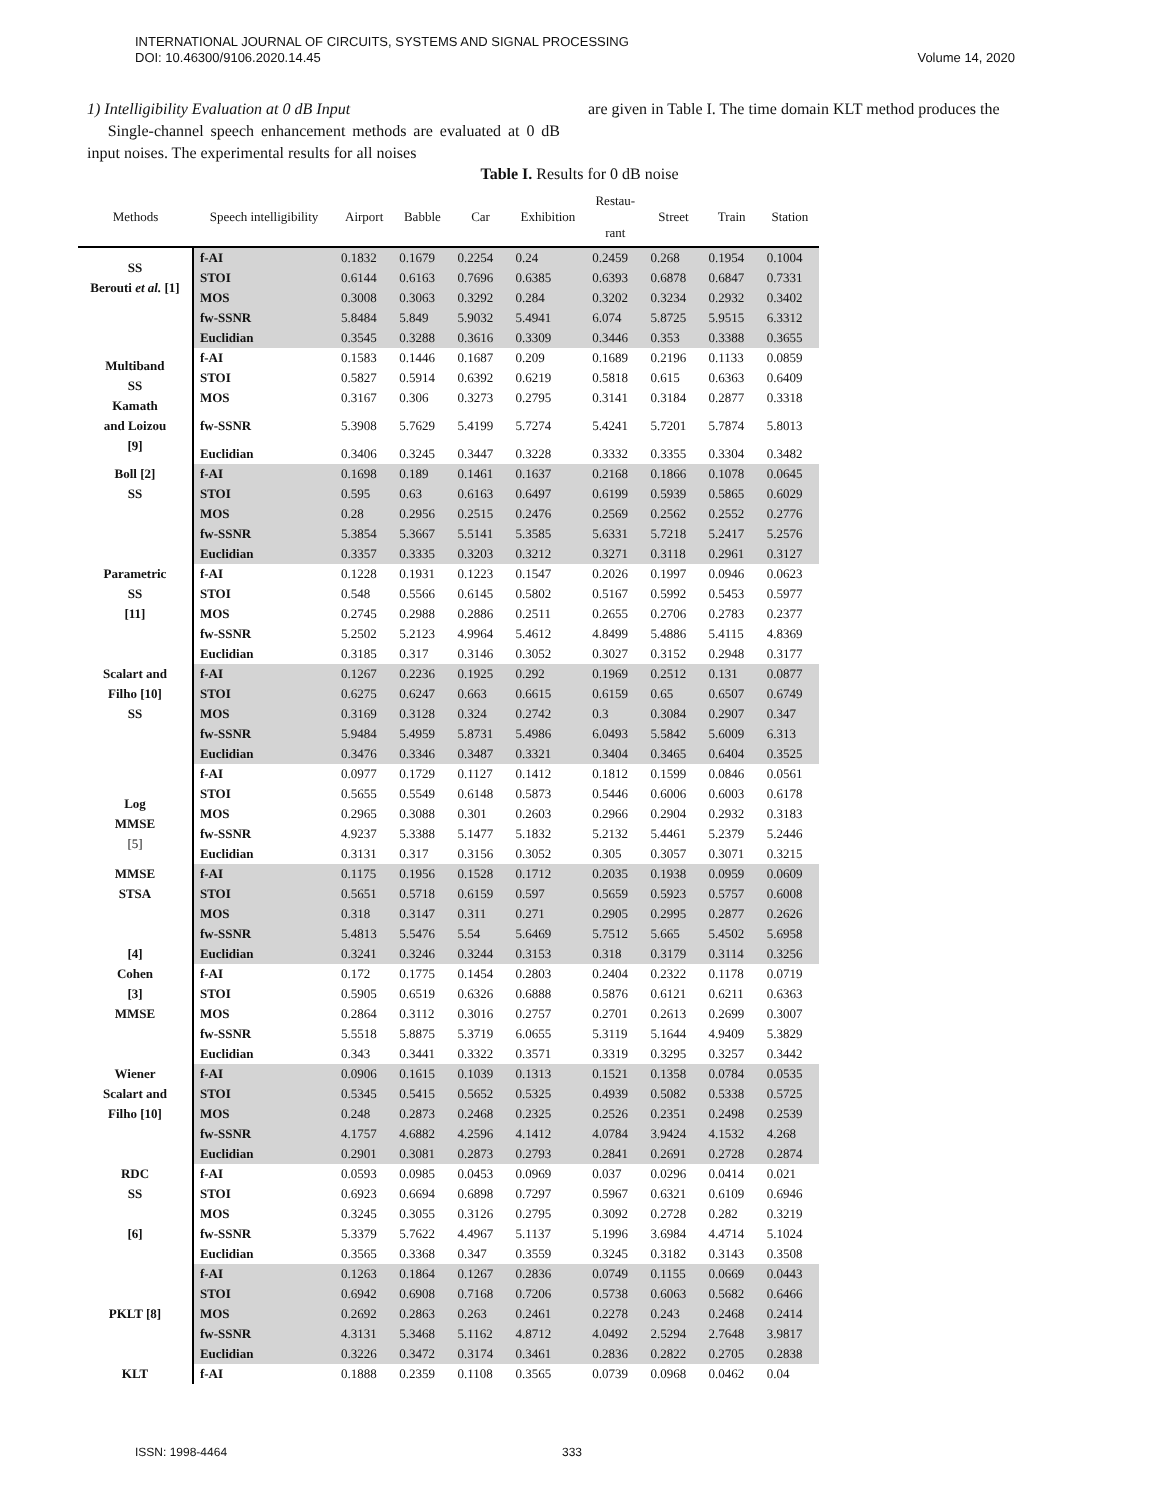INTERNATIONAL JOURNAL OF CIRCUITS, SYSTEMS AND SIGNAL PROCESSING
DOI: 10.46300/9106.2020.14.45
Volume 14, 2020
1) Intelligibility Evaluation at 0 dB Input
Single-channel speech enhancement methods are evaluated at 0 dB input noises. The experimental results for all noises
are given in Table I. The time domain KLT method produces the
Table I. Results for 0 dB noise
| Methods | Speech intelligibility | Airport | Babble | Car | Exhibition | Restau- rant | Street | Train | Station |
| --- | --- | --- | --- | --- | --- | --- | --- | --- | --- |
| SS Berouti et al. [1] | f-AI | 0.1832 | 0.1679 | 0.2254 | 0.24 | 0.2459 | 0.268 | 0.1954 | 0.1004 |
| | STOI | 0.6144 | 0.6163 | 0.7696 | 0.6385 | 0.6393 | 0.6878 | 0.6847 | 0.7331 |
| | MOS | 0.3008 | 0.3063 | 0.3292 | 0.284 | 0.3202 | 0.3234 | 0.2932 | 0.3402 |
| | fw-SSNR | 5.8484 | 5.849 | 5.9032 | 5.4941 | 6.074 | 5.8725 | 5.9515 | 6.3312 |
| | Euclidian | 0.3545 | 0.3288 | 0.3616 | 0.3309 | 0.3446 | 0.353 | 0.3388 | 0.3655 |
| Multiband SS Kamath and Loizou [9] | f-AI | 0.1583 | 0.1446 | 0.1687 | 0.209 | 0.1689 | 0.2196 | 0.1133 | 0.0859 |
| | STOI | 0.5827 | 0.5914 | 0.6392 | 0.6219 | 0.5818 | 0.615 | 0.6363 | 0.6409 |
| | MOS | 0.3167 | 0.306 | 0.3273 | 0.2795 | 0.3141 | 0.3184 | 0.2877 | 0.3318 |
| | fw-SSNR | 5.3908 | 5.7629 | 5.4199 | 5.7274 | 5.4241 | 5.7201 | 5.7874 | 5.8013 |
| | Euclidian | 0.3406 | 0.3245 | 0.3447 | 0.3228 | 0.3332 | 0.3355 | 0.3304 | 0.3482 |
| Boll [2] SS | f-AI | 0.1698 | 0.189 | 0.1461 | 0.1637 | 0.2168 | 0.1866 | 0.1078 | 0.0645 |
| | STOI | 0.595 | 0.63 | 0.6163 | 0.6497 | 0.6199 | 0.5939 | 0.5865 | 0.6029 |
| | MOS | 0.28 | 0.2956 | 0.2515 | 0.2476 | 0.2569 | 0.2562 | 0.2552 | 0.2776 |
| | fw-SSNR | 5.3854 | 5.3667 | 5.5141 | 5.3585 | 5.6331 | 5.7218 | 5.2417 | 5.2576 |
| | Euclidian | 0.3357 | 0.3335 | 0.3203 | 0.3212 | 0.3271 | 0.3118 | 0.2961 | 0.3127 |
| Parametric SS [11] | f-AI | 0.1228 | 0.1931 | 0.1223 | 0.1547 | 0.2026 | 0.1997 | 0.0946 | 0.0623 |
| | STOI | 0.548 | 0.5566 | 0.6145 | 0.5802 | 0.5167 | 0.5992 | 0.5453 | 0.5977 |
| | MOS | 0.2745 | 0.2988 | 0.2886 | 0.2511 | 0.2655 | 0.2706 | 0.2783 | 0.2377 |
| | fw-SSNR | 5.2502 | 5.2123 | 4.9964 | 5.4612 | 4.8499 | 5.4886 | 5.4115 | 4.8369 |
| | Euclidian | 0.3185 | 0.317 | 0.3146 | 0.3052 | 0.3027 | 0.3152 | 0.2948 | 0.3177 |
| Scalart and Filho [10] SS | f-AI | 0.1267 | 0.2236 | 0.1925 | 0.292 | 0.1969 | 0.2512 | 0.131 | 0.0877 |
| | STOI | 0.6275 | 0.6247 | 0.663 | 0.6615 | 0.6159 | 0.65 | 0.6507 | 0.6749 |
| | MOS | 0.3169 | 0.3128 | 0.324 | 0.2742 | 0.3 | 0.3084 | 0.2907 | 0.347 |
| | fw-SSNR | 5.9484 | 5.4959 | 5.8731 | 5.4986 | 6.0493 | 5.5842 | 5.6009 | 6.313 |
| | Euclidian | 0.3476 | 0.3346 | 0.3487 | 0.3321 | 0.3404 | 0.3465 | 0.6404 | 0.3525 |
| Log MMSE [5] | f-AI | 0.0977 | 0.1729 | 0.1127 | 0.1412 | 0.1812 | 0.1599 | 0.0846 | 0.0561 |
| | STOI | 0.5655 | 0.5549 | 0.6148 | 0.5873 | 0.5446 | 0.6006 | 0.6003 | 0.6178 |
| | MOS | 0.2965 | 0.3088 | 0.301 | 0.2603 | 0.2966 | 0.2904 | 0.2932 | 0.3183 |
| | fw-SSNR | 4.9237 | 5.3388 | 5.1477 | 5.1832 | 5.2132 | 5.4461 | 5.2379 | 5.2446 |
| | Euclidian | 0.3131 | 0.317 | 0.3156 | 0.3052 | 0.305 | 0.3057 | 0.3071 | 0.3215 |
| MMSE STSA [4] | f-AI | 0.1175 | 0.1956 | 0.1528 | 0.1712 | 0.2035 | 0.1938 | 0.0959 | 0.0609 |
| | STOI | 0.5651 | 0.5718 | 0.6159 | 0.597 | 0.5659 | 0.5923 | 0.5757 | 0.6008 |
| | MOS | 0.318 | 0.3147 | 0.311 | 0.271 | 0.2905 | 0.2995 | 0.2877 | 0.2626 |
| | fw-SSNR | 5.4813 | 5.5476 | 5.54 | 5.6469 | 5.7512 | 5.665 | 5.4502 | 5.6958 |
| | Euclidian | 0.3241 | 0.3246 | 0.3244 | 0.3153 | 0.318 | 0.3179 | 0.3114 | 0.3256 |
| Cohen [3] MMSE | f-AI | 0.172 | 0.1775 | 0.1454 | 0.2803 | 0.2404 | 0.2322 | 0.1178 | 0.0719 |
| | STOI | 0.5905 | 0.6519 | 0.6326 | 0.6888 | 0.5876 | 0.6121 | 0.6211 | 0.6363 |
| | MOS | 0.2864 | 0.3112 | 0.3016 | 0.2757 | 0.2701 | 0.2613 | 0.2699 | 0.3007 |
| | fw-SSNR | 5.5518 | 5.8875 | 5.3719 | 6.0655 | 5.3119 | 5.1644 | 4.9409 | 5.3829 |
| | Euclidian | 0.343 | 0.3441 | 0.3322 | 0.3571 | 0.3319 | 0.3295 | 0.3257 | 0.3442 |
| Wiener Scalart and Filho [10] | f-AI | 0.0906 | 0.1615 | 0.1039 | 0.1313 | 0.1521 | 0.1358 | 0.0784 | 0.0535 |
| | STOI | 0.5345 | 0.5415 | 0.5652 | 0.5325 | 0.4939 | 0.5082 | 0.5338 | 0.5725 |
| | MOS | 0.248 | 0.2873 | 0.2468 | 0.2325 | 0.2526 | 0.2351 | 0.2498 | 0.2539 |
| | fw-SSNR | 4.1757 | 4.6882 | 4.2596 | 4.1412 | 4.0784 | 3.9424 | 4.1532 | 4.268 |
| | Euclidian | 0.2901 | 0.3081 | 0.2873 | 0.2793 | 0.2841 | 0.2691 | 0.2728 | 0.2874 |
| RDC SS [6] | f-AI | 0.0593 | 0.0985 | 0.0453 | 0.0969 | 0.037 | 0.0296 | 0.0414 | 0.021 |
| | STOI | 0.6923 | 0.6694 | 0.6898 | 0.7297 | 0.5967 | 0.6321 | 0.6109 | 0.6946 |
| | MOS | 0.3245 | 0.3055 | 0.3126 | 0.2795 | 0.3092 | 0.2728 | 0.282 | 0.3219 |
| | fw-SSNR | 5.3379 | 5.7622 | 4.4967 | 5.1137 | 5.1996 | 3.6984 | 4.4714 | 5.1024 |
| | Euclidian | 0.3565 | 0.3368 | 0.347 | 0.3559 | 0.3245 | 0.3182 | 0.3143 | 0.3508 |
| PKLT [8] | f-AI | 0.1263 | 0.1864 | 0.1267 | 0.2836 | 0.0749 | 0.1155 | 0.0669 | 0.0443 |
| | STOI | 0.6942 | 0.6908 | 0.7168 | 0.7206 | 0.5738 | 0.6063 | 0.5682 | 0.6466 |
| | MOS | 0.2692 | 0.2863 | 0.263 | 0.2461 | 0.2278 | 0.243 | 0.2468 | 0.2414 |
| | fw-SSNR | 4.3131 | 5.3468 | 5.1162 | 4.8712 | 4.0492 | 2.5294 | 2.7648 | 3.9817 |
| | Euclidian | 0.3226 | 0.3472 | 0.3174 | 0.3461 | 0.2836 | 0.2822 | 0.2705 | 0.2838 |
| KLT | f-AI | 0.1888 | 0.2359 | 0.1108 | 0.3565 | 0.0739 | 0.0968 | 0.0462 | 0.04 |
ISSN: 1998-4464 333